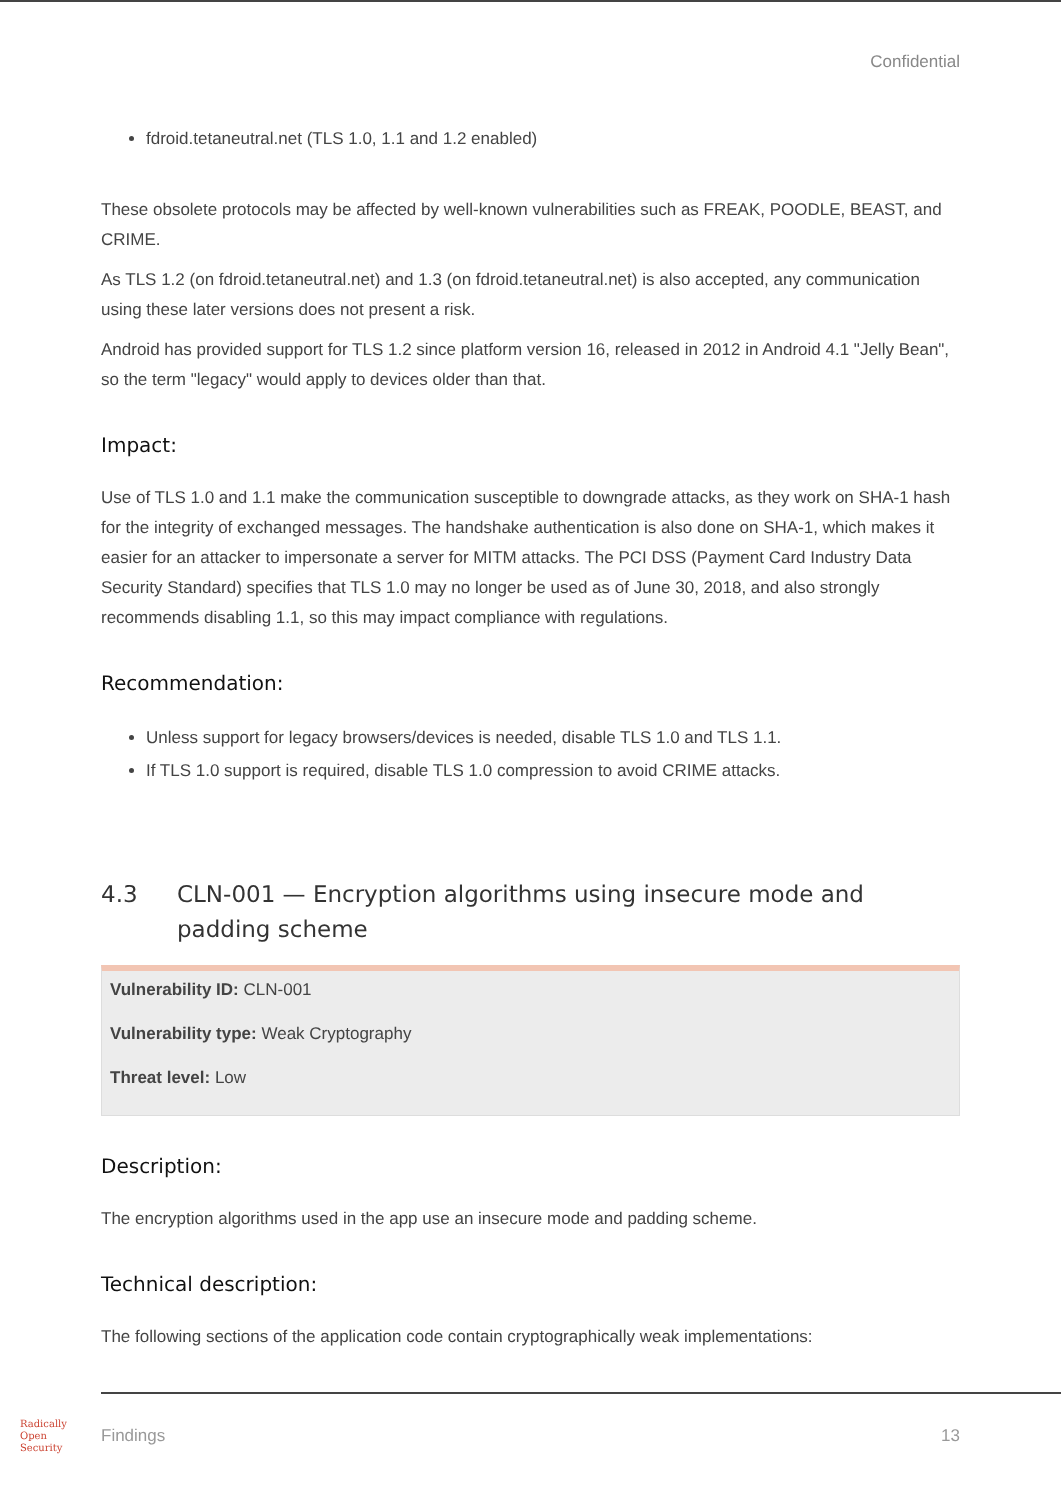Confidential
fdroid.tetaneutral.net (TLS 1.0, 1.1 and 1.2 enabled)
These obsolete protocols may be affected by well-known vulnerabilities such as FREAK, POODLE, BEAST, and CRIME.
As TLS 1.2 (on fdroid.tetaneutral.net) and 1.3 (on fdroid.tetaneutral.net) is also accepted, any communication using these later versions does not present a risk.
Android has provided support for TLS 1.2 since platform version 16, released in 2012 in Android 4.1 "Jelly Bean", so the term "legacy" would apply to devices older than that.
Impact:
Use of TLS 1.0 and 1.1 make the communication susceptible to downgrade attacks, as they work on SHA-1 hash for the integrity of exchanged messages. The handshake authentication is also done on SHA-1, which makes it easier for an attacker to impersonate a server for MITM attacks. The PCI DSS (Payment Card Industry Data Security Standard) specifies that TLS 1.0 may no longer be used as of June 30, 2018, and also strongly recommends disabling 1.1, so this may impact compliance with regulations.
Recommendation:
Unless support for legacy browsers/devices is needed, disable TLS 1.0 and TLS 1.1.
If TLS 1.0 support is required, disable TLS 1.0 compression to avoid CRIME attacks.
4.3 CLN-001 — Encryption algorithms using insecure mode and padding scheme
Vulnerability ID: CLN-001
Vulnerability type: Weak Cryptography
Threat level: Low
Description:
The encryption algorithms used in the app use an insecure mode and padding scheme.
Technical description:
The following sections of the application code contain cryptographically weak implementations:
Radically
Open
Security
Findings 13